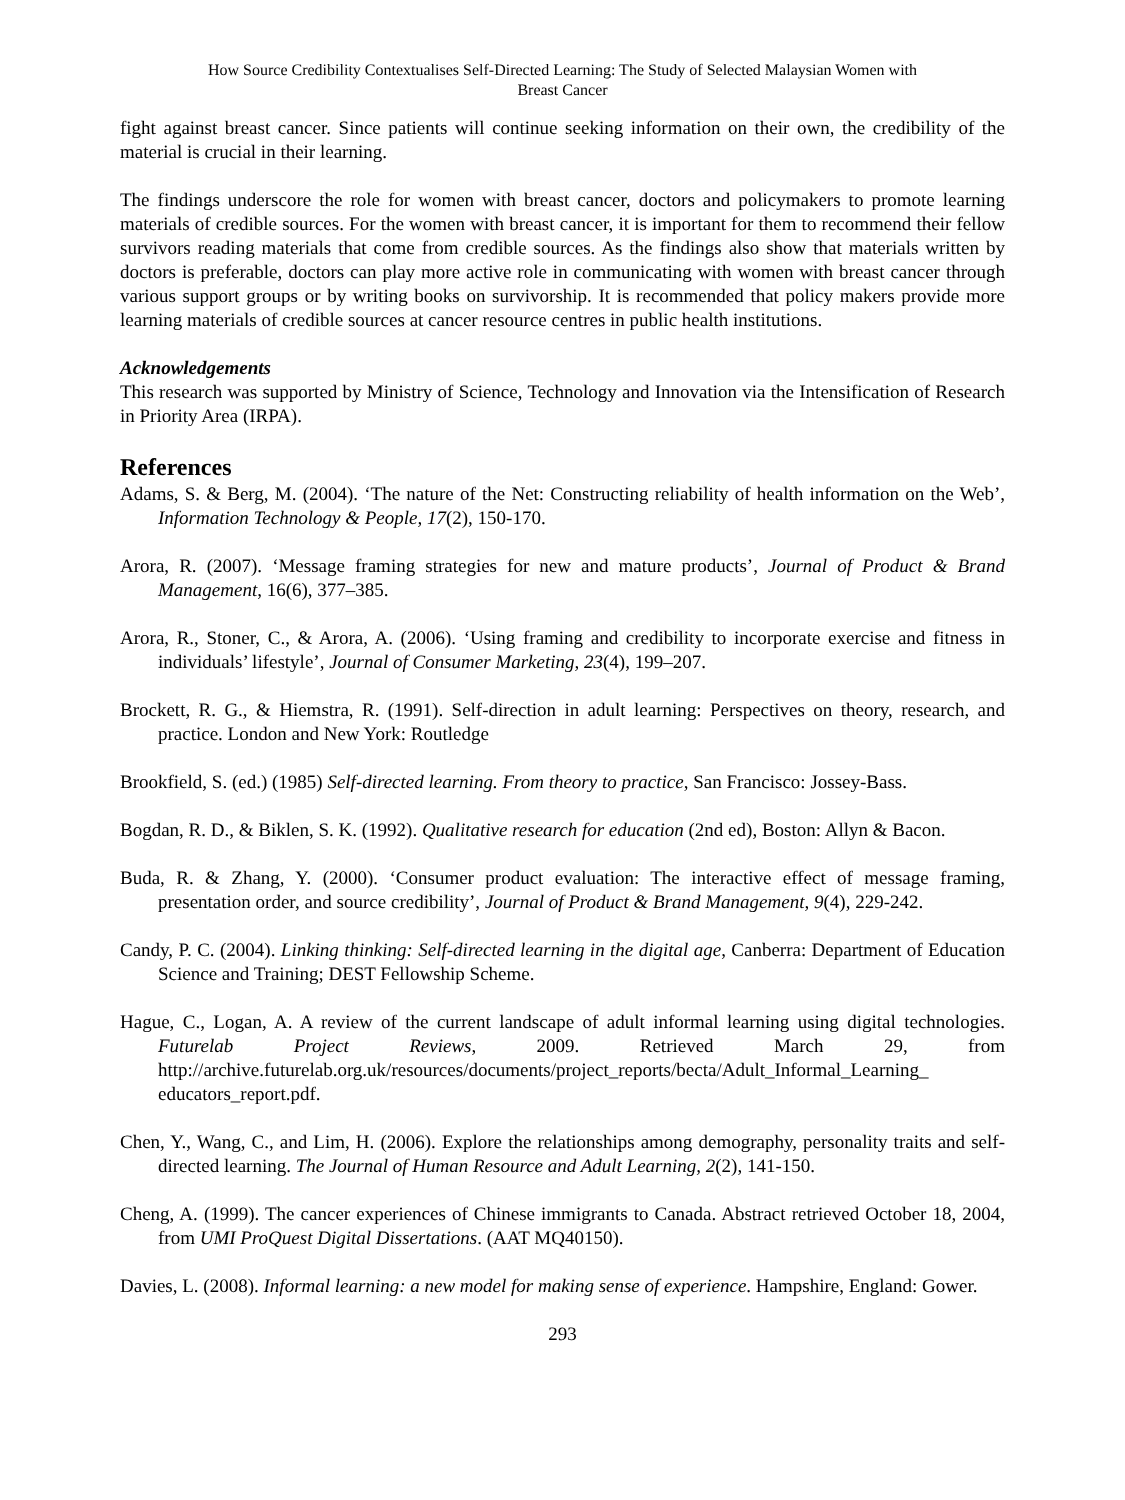How Source Credibility Contextualises Self-Directed Learning: The Study of Selected Malaysian Women with
Breast Cancer
fight against breast cancer. Since patients will continue seeking information on their own, the credibility of the material is crucial in their learning.
The findings underscore the role for women with breast cancer, doctors and policymakers to promote learning materials of credible sources. For the women with breast cancer, it is important for them to recommend their fellow survivors reading materials that come from credible sources. As the findings also show that materials written by doctors is preferable, doctors can play more active role in communicating with women with breast cancer through various support groups or by writing books on survivorship. It is recommended that policy makers provide more learning materials of credible sources at cancer resource centres in public health institutions.
Acknowledgements
This research was supported by Ministry of Science, Technology and Innovation via the Intensification of Research in Priority Area (IRPA).
References
Adams, S. & Berg, M. (2004). ‘The nature of the Net: Constructing reliability of health information on the Web’, Information Technology & People, 17(2), 150-170.
Arora, R. (2007). ‘Message framing strategies for new and mature products’, Journal of Product & Brand Management, 16(6), 377–385.
Arora, R., Stoner, C., & Arora, A. (2006). ‘Using framing and credibility to incorporate exercise and fitness in individuals’ lifestyle’, Journal of Consumer Marketing, 23(4), 199–207.
Brockett, R. G., & Hiemstra, R. (1991). Self-direction in adult learning: Perspectives on theory, research, and practice. London and New York: Routledge
Brookfield, S. (ed.) (1985) Self-directed learning. From theory to practice, San Francisco: Jossey-Bass.
Bogdan, R. D., & Biklen, S. K. (1992). Qualitative research for education (2nd ed), Boston: Allyn & Bacon.
Buda, R. & Zhang, Y. (2000). ‘Consumer product evaluation: The interactive effect of message framing, presentation order, and source credibility’, Journal of Product & Brand Management, 9(4), 229-242.
Candy, P. C. (2004). Linking thinking: Self-directed learning in the digital age, Canberra: Department of Education Science and Training; DEST Fellowship Scheme.
Hague, C., Logan, A. A review of the current landscape of adult informal learning using digital technologies. Futurelab Project Reviews, 2009. Retrieved March 29, from http://archive.futurelab.org.uk/resources/documents/project_reports/becta/Adult_Informal_Learning_ educators_report.pdf.
Chen, Y., Wang, C., and Lim, H. (2006). Explore the relationships among demography, personality traits and self-directed learning. The Journal of Human Resource and Adult Learning, 2(2), 141-150.
Cheng, A. (1999). The cancer experiences of Chinese immigrants to Canada. Abstract retrieved October 18, 2004, from UMI ProQuest Digital Dissertations. (AAT MQ40150).
Davies, L. (2008). Informal learning: a new model for making sense of experience. Hampshire, England: Gower.
293